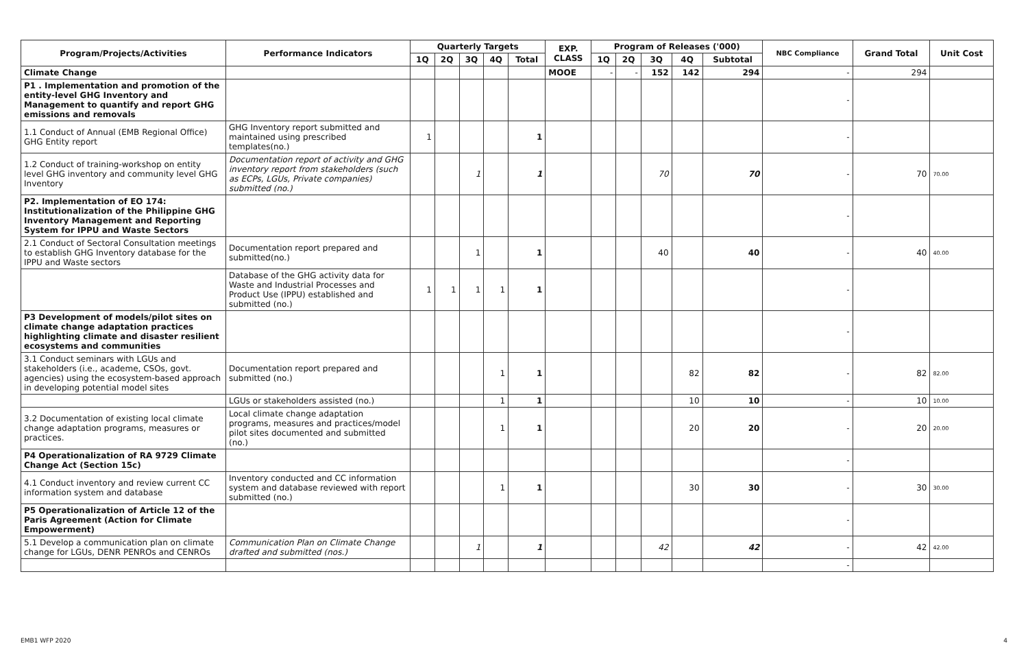| Program/Projects/Activities | Performance Indicators | Quarterly Targets | | | | | EXP. CLASS | Program of Releases ('000) | | | | | NBC Compliance | Grand Total | Unit Cost |
| --- | --- | --- | --- | --- | --- | --- | --- | --- | --- | --- | --- | --- | --- | --- | --- |
| | | 1Q | 2Q | 3Q | 4Q | Total | | 1Q | 2Q | 3Q | 4Q | Subtotal | | | |
| Climate Change | | | | | | | MOOE | - | - | 152 | 142 | 294 | - | 294 | |
| P1 . Implementation and promotion of the entity-level GHG Inventory and Management to quantify and report GHG emissions and removals | | | | | | | | | | | | | - | | |
| 1.1 Conduct of Annual (EMB Regional Office) GHG Entity report | GHG Inventory report submitted and maintained using prescribed templates(no.) | 1 | | | | 1 | | | | | | | - | | |
| 1.2 Conduct of training-workshop on entity level GHG inventory and community level GHG Inventory | Documentation report of activity and GHG inventory report from stakeholders (such as ECPs, LGUs, Private companies) submitted (no.) | | | 1 | | 1 | | | | 70 | | 70 | - | 70 | 70.00 |
| P2. Implementation of EO 174: Institutionalization of the Philippine GHG Inventory Management and Reporting System for IPPU and Waste Sectors | | | | | | | | | | | | | - | | |
| 2.1 Conduct of Sectoral Consultation meetings to establish GHG Inventory database for the IPPU and Waste sectors | Documentation report prepared and submitted(no.) | | | 1 | | 1 | | | | 40 | | 40 | - | 40 | 40.00 |
| | Database of the GHG activity data for Waste and Industrial Processes and Product Use (IPPU) established and submitted (no.) | 1 | 1 | 1 | 1 | 1 | | | | | | | - | | |
| P3 Development of models/pilot sites on climate change adaptation practices highlighting climate and disaster resilient ecosystems and communities | | | | | | | | | | | | | - | | |
| 3.1 Conduct seminars with LGUs and stakeholders (i.e., academe, CSOs, govt. agencies) using the ecosystem-based approach in developing potential model sites | Documentation report prepared and submitted (no.) | | | | 1 | 1 | | | | | 82 | 82 | - | 82 | 82.00 |
| | LGUs or stakeholders assisted (no.) | | | | 1 | 1 | | | | | 10 | 10 | - | 10 | 10.00 |
| 3.2 Documentation of existing local climate change adaptation programs, measures or practices. | Local climate change adaptation programs, measures and practices/model pilot sites documented and submitted (no.) | | | | 1 | 1 | | | | | 20 | 20 | - | 20 | 20.00 |
| P4 Operationalization of RA 9729 Climate Change Act (Section 15c) | | | | | | | | | | | | | - | | |
| 4.1 Conduct inventory and review current CC information system and database | Inventory conducted and CC information system and database reviewed with report submitted (no.) | | | | 1 | 1 | | | | | 30 | 30 | - | 30 | 30.00 |
| P5 Operationalization of Article 12 of the Paris Agreement (Action for Climate Empowerment) | | | | | | | | | | | | | - | | |
| 5.1 Develop a communication plan on climate change for LGUs, DENR PENROs and CENROs | Communication Plan on Climate Change drafted and submitted (nos.) | | | 1 | | 1 | | | | 42 | | 42 | - | 42 | 42.00 |
| | | | | | | | | | | | | | - | | |
EMB1 WFP 2020 4